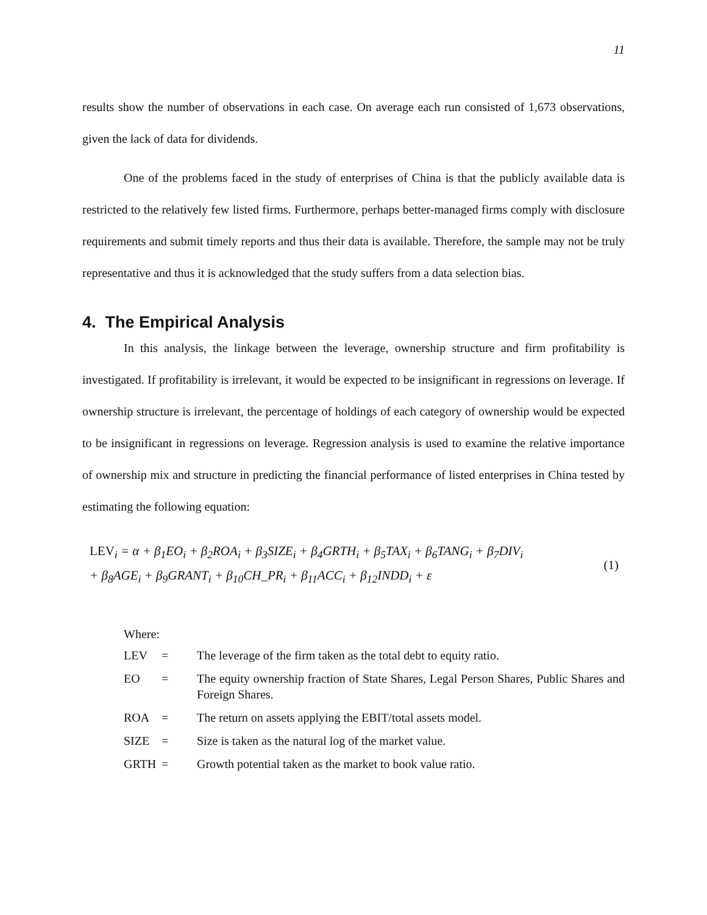11
results show the number of observations in each case. On average each run consisted of 1,673 observations, given the lack of data for dividends.
One of the problems faced in the study of enterprises of China is that the publicly available data is restricted to the relatively few listed firms. Furthermore, perhaps better-managed firms comply with disclosure requirements and submit timely reports and thus their data is available. Therefore, the sample may not be truly representative and thus it is acknowledged that the study suffers from a data selection bias.
4. The Empirical Analysis
In this analysis, the linkage between the leverage, ownership structure and firm profitability is investigated. If profitability is irrelevant, it would be expected to be insignificant in regressions on leverage. If ownership structure is irrelevant, the percentage of holdings of each category of ownership would be expected to be insignificant in regressions on leverage. Regression analysis is used to examine the relative importance of ownership mix and structure in predicting the financial performance of listed enterprises in China tested by estimating the following equation:
LEV<sub>i</sub> = α + β<sub>1</sub>EO<sub>i</sub> + β<sub>2</sub>ROA<sub>i</sub> + β<sub>3</sub>SIZE<sub>i</sub> + β<sub>4</sub>GRTH<sub>i</sub> + β<sub>5</sub>TAX<sub>i</sub> + β<sub>6</sub>TANG<sub>i</sub> + β<sub>7</sub>DIV<sub>i</sub>
+ β<sub>8</sub>AGE<sub>i</sub> + β<sub>9</sub>GRANT<sub>i</sub> + β<sub>10</sub>CH_PR<sub>i</sub> + β<sub>11</sub>ACC<sub>i</sub> + β<sub>12</sub>INDD<sub>i</sub> + ε
(1)
Where:
| LEV | = | The leverage of the firm taken as the total debt to equity ratio. |
| EO | = | The equity ownership fraction of State Shares, Legal Person Shares, Public Shares and Foreign Shares. |
| ROA | = | The return on assets applying the EBIT/total assets model. |
| SIZE | = | Size is taken as the natural log of the market value. |
| GRTH | = | Growth potential taken as the market to book value ratio. |